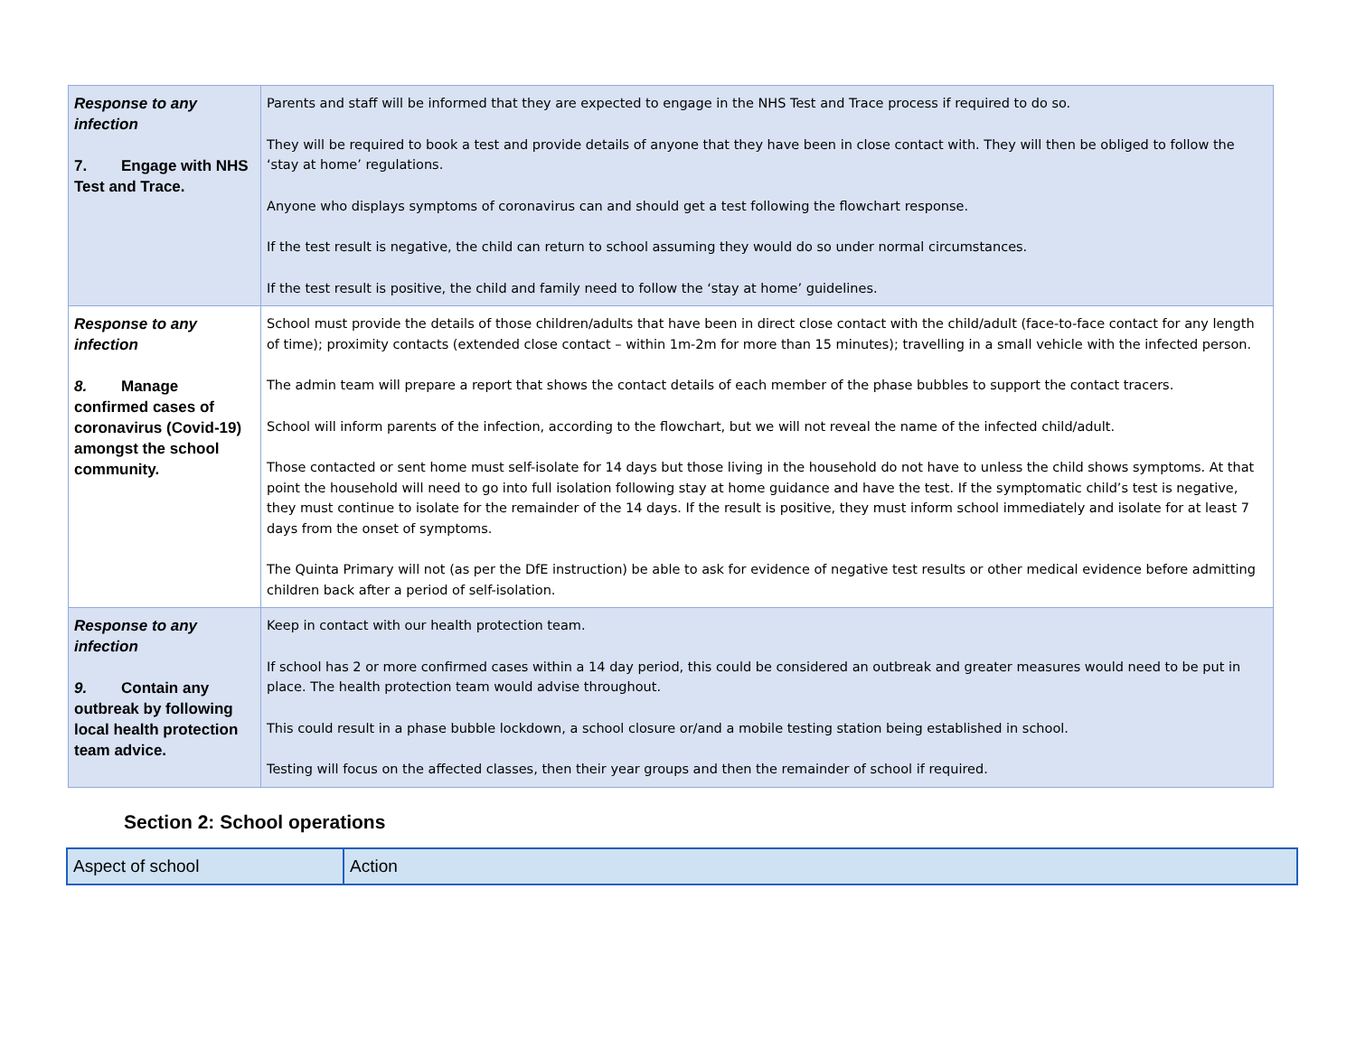| Response to any infection 7. Engage with NHS Test and Trace. | Parents and staff will be informed that they are expected to engage in the NHS Test and Trace process if required to do so. They will be required to book a test and provide details of anyone that they have been in close contact with. They will then be obliged to follow the ‘stay at home’ regulations. Anyone who displays symptoms of coronavirus can and should get a test following the flowchart response. If the test result is negative, the child can return to school assuming they would do so under normal circumstances. If the test result is positive, the child and family need to follow the ‘stay at home’ guidelines. |
| Response to any infection 8. Manage confirmed cases of coronavirus (Covid-19) amongst the school community. | School must provide the details of those children/adults that have been in direct close contact with the child/adult (face-to-face contact for any length of time); proximity contacts (extended close contact – within 1m-2m for more than 15 minutes); travelling in a small vehicle with the infected person. The admin team will prepare a report that shows the contact details of each member of the phase bubbles to support the contact tracers. School will inform parents of the infection, according to the flowchart, but we will not reveal the name of the infected child/adult. Those contacted or sent home must self-isolate for 14 days but those living in the household do not have to unless the child shows symptoms. At that point the household will need to go into full isolation following stay at home guidance and have the test. If the symptomatic child’s test is negative, they must continue to isolate for the remainder of the 14 days. If the result is positive, they must inform school immediately and isolate for at least 7 days from the onset of symptoms. The Quinta Primary will not (as per the DfE instruction) be able to ask for evidence of negative test results or other medical evidence before admitting children back after a period of self-isolation. |
| Response to any infection 9. Contain any outbreak by following local health protection team advice. | Keep in contact with our health protection team. If school has 2 or more confirmed cases within a 14 day period, this could be considered an outbreak and greater measures would need to be put in place. The health protection team would advise throughout. This could result in a phase bubble lockdown, a school closure or/and a mobile testing station being established in school. Testing will focus on the affected classes, then their year groups and then the remainder of school if required. |
Section 2: School operations
| Aspect of school | Action |